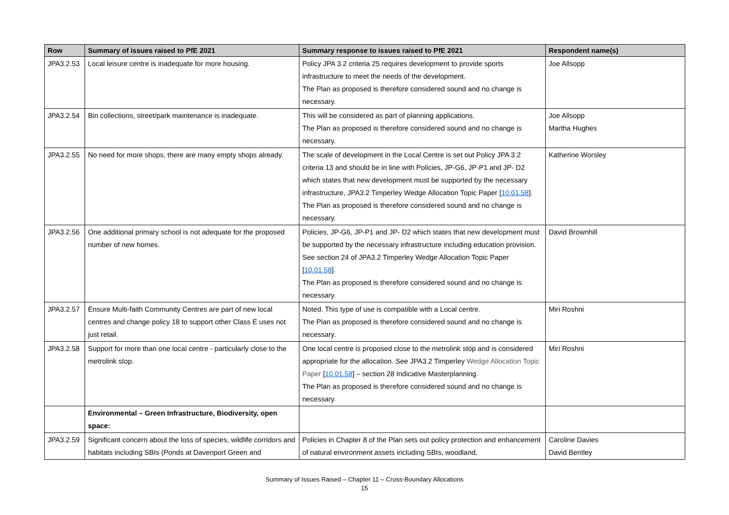| Row | Summary of issues raised to PfE 2021 | Summary response to issues raised to PfE 2021 | Respondent name(s) |
| --- | --- | --- | --- |
| JPA3.2.53 | Local leisure centre is inadequate for more housing. | Policy JPA 3.2 criteria 25 requires development to provide sports infrastructure to meet the needs of the development. The Plan as proposed is therefore considered sound and no change is necessary. | Joe Allsopp |
| JPA3.2.54 | Bin collections, street/park maintenance is inadequate. | This will be considered as part of planning applications. The Plan as proposed is therefore considered sound and no change is necessary. | Joe Allsopp Martha Hughes |
| JPA3.2.55 | No need for more shops, there are many empty shops already. | The scale of development in the Local Centre is set out Policy JPA 3.2 criteria 13 and should be in line with Policies, JP-G6, JP-P1 and JP- D2 which states that new development must be supported by the necessary infrastructure, JPA3.2 Timperley Wedge Allocation Topic Paper [ 10.01.58 ]. The Plan as proposed is therefore considered sound and no change is necessary. | Katherine Worsley |
| JPA3.2.56 | One additional primary school is not adequate for the proposed number of new homes. | Policies, JP-G6, JP-P1 and JP- D2 which states that new development must be supported by the necessary infrastructure including education provision. See section 24 of JPA3.2 Timperley Wedge Allocation Topic Paper [ 10.01.58 ]. The Plan as proposed is therefore considered sound and no change is necessary. | David Brownhill |
| JPA3.2.57 | Ensure Multi-faith Community Centres are part of new local centres and change policy 18 to support other Class E uses not just retail. | Noted. This type of use is compatible with a Local centre. The Plan as proposed is therefore considered sound and no change is necessary. | Miri Roshni |
| JPA3.2.58 | Support for more than one local centre - particularly close to the metrolink stop. | One local centre is proposed close to the metrolink stop and is considered appropriate for the allocation. See JPA3.2 Timperley Wedge Allocation Topic Paper [ 10.01.58 ] – section 28 Indicative Masterplanning. The Plan as proposed is therefore considered sound and no change is necessary. | Miri Roshni |
| | Environmental – Green Infrastructure, Biodiversity, open space: | | |
| JPA3.2.59 | Significant concern about the loss of species, wildlife corridors and habitats including SBIs (Ponds at Davenport Green and | Policies in Chapter 8 of the Plan sets out policy protection and enhancement of natural environment assets including SBIs, woodland, | Caroline Davies David Bentley |
Summary of Issues Raised – Chapter 11 – Cross-Boundary Allocations
15